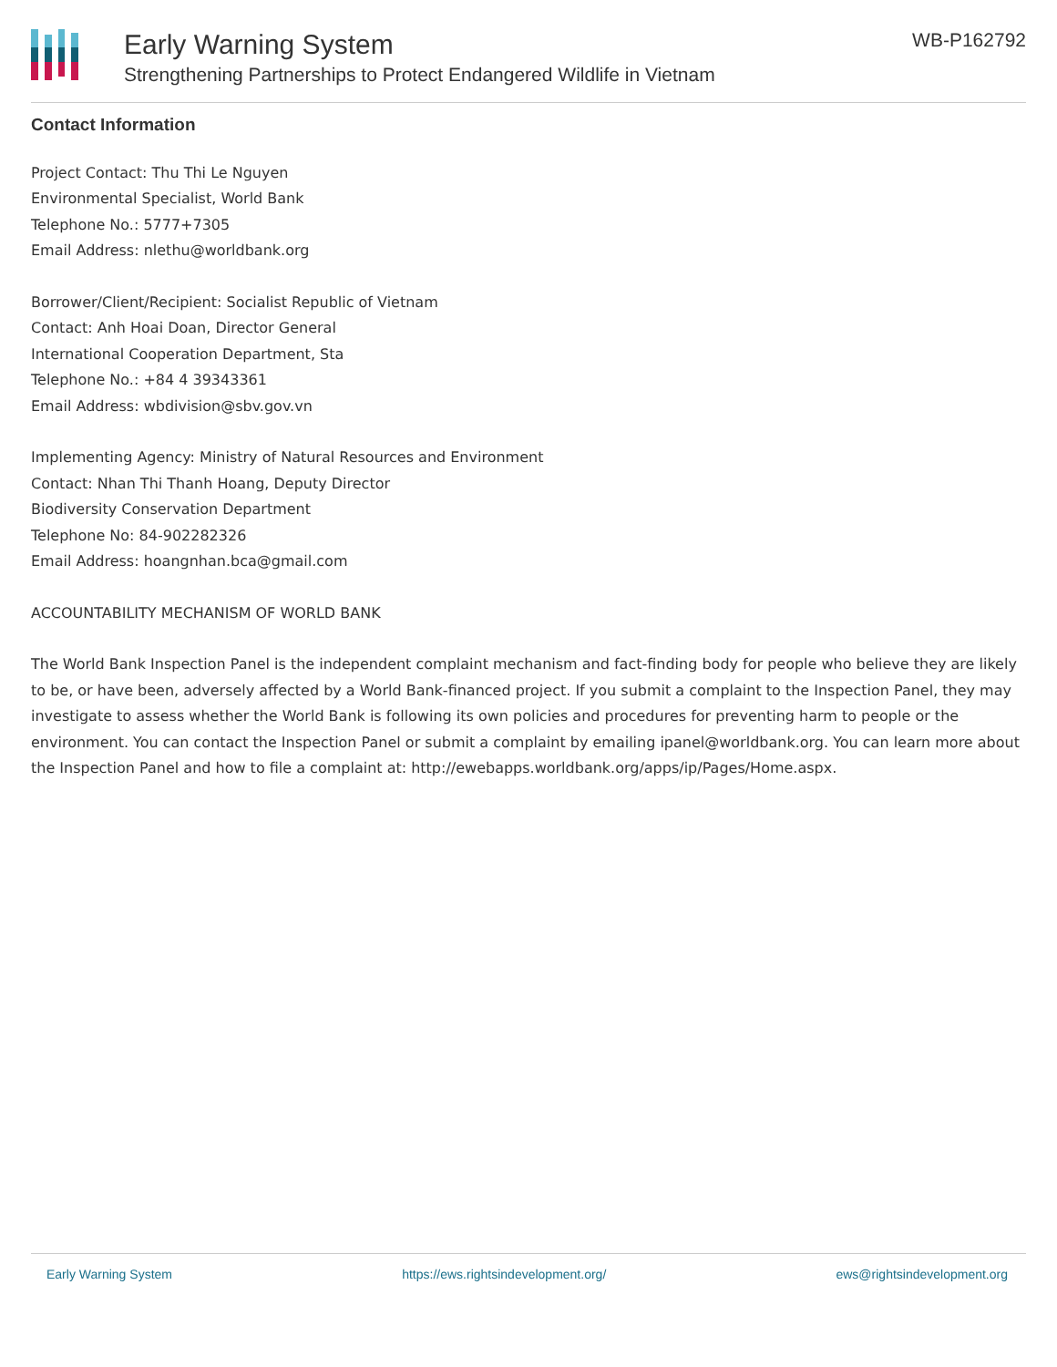Early Warning System
Strengthening Partnerships to Protect Endangered Wildlife in Vietnam
WB-P162792
Contact Information
Project Contact: Thu Thi Le Nguyen
Environmental Specialist, World Bank
Telephone No.: 5777+7305
Email Address: nlethu@worldbank.org
Borrower/Client/Recipient: Socialist Republic of Vietnam
Contact: Anh Hoai Doan, Director General
International Cooperation Department, Sta
Telephone No.: +84 4 39343361
Email Address: wbdivision@sbv.gov.vn
Implementing Agency: Ministry of Natural Resources and Environment
Contact: Nhan Thi Thanh Hoang, Deputy Director
Biodiversity Conservation Department
Telephone No: 84-902282326
Email Address: hoangnhan.bca@gmail.com
ACCOUNTABILITY MECHANISM OF WORLD BANK
The World Bank Inspection Panel is the independent complaint mechanism and fact-finding body for people who believe they are likely to be, or have been, adversely affected by a World Bank-financed project. If you submit a complaint to the Inspection Panel, they may investigate to assess whether the World Bank is following its own policies and procedures for preventing harm to people or the environment. You can contact the Inspection Panel or submit a complaint by emailing ipanel@worldbank.org. You can learn more about the Inspection Panel and how to file a complaint at: http://ewebapps.worldbank.org/apps/ip/Pages/Home.aspx.
Early Warning System https://ews.rightsindevelopment.org/ ews@rightsindevelopment.org